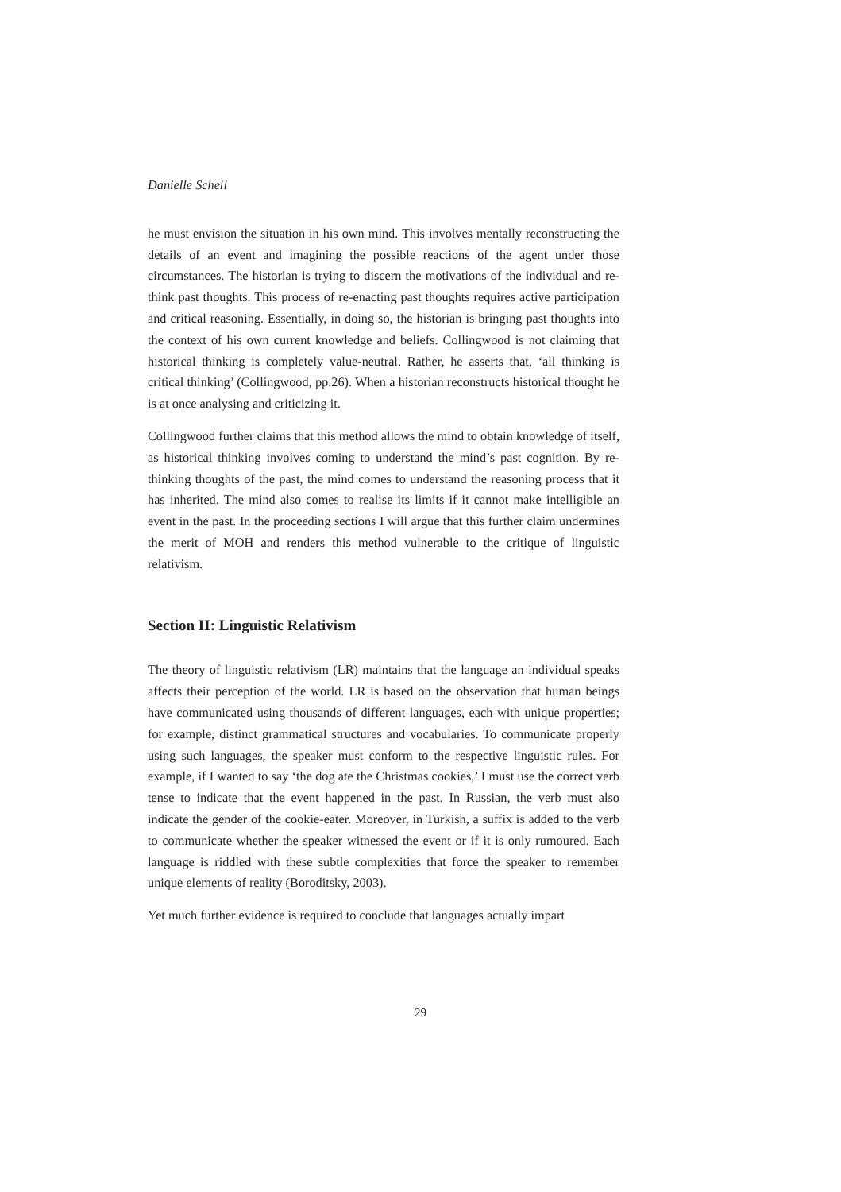Danielle Scheil
he must envision the situation in his own mind. This involves mentally reconstructing the details of an event and imagining the possible reactions of the agent under those circumstances. The historian is trying to discern the motivations of the individual and re-think past thoughts. This process of re-enacting past thoughts requires active participation and critical reasoning. Essentially, in doing so, the historian is bringing past thoughts into the context of his own current knowledge and beliefs. Collingwood is not claiming that historical thinking is completely value-neutral. Rather, he asserts that, ‘all thinking is critical thinking’ (Collingwood, pp.26). When a historian reconstructs historical thought he is at once analysing and criticizing it.
Collingwood further claims that this method allows the mind to obtain knowledge of itself, as historical thinking involves coming to understand the mind’s past cognition. By re-thinking thoughts of the past, the mind comes to understand the reasoning process that it has inherited. The mind also comes to realise its limits if it cannot make intelligible an event in the past. In the proceeding sections I will argue that this further claim undermines the merit of MOH and renders this method vulnerable to the critique of linguistic relativism.
Section II: Linguistic Relativism
The theory of linguistic relativism (LR) maintains that the language an individual speaks affects their perception of the world. LR is based on the observation that human beings have communicated using thousands of different languages, each with unique properties; for example, distinct grammatical structures and vocabularies. To communicate properly using such languages, the speaker must conform to the respective linguistic rules. For example, if I wanted to say ‘the dog ate the Christmas cookies,’ I must use the correct verb tense to indicate that the event happened in the past. In Russian, the verb must also indicate the gender of the cookie-eater. Moreover, in Turkish, a suffix is added to the verb to communicate whether the speaker witnessed the event or if it is only rumoured. Each language is riddled with these subtle complexities that force the speaker to remember unique elements of reality (Boroditsky, 2003).
Yet much further evidence is required to conclude that languages actually impart
29